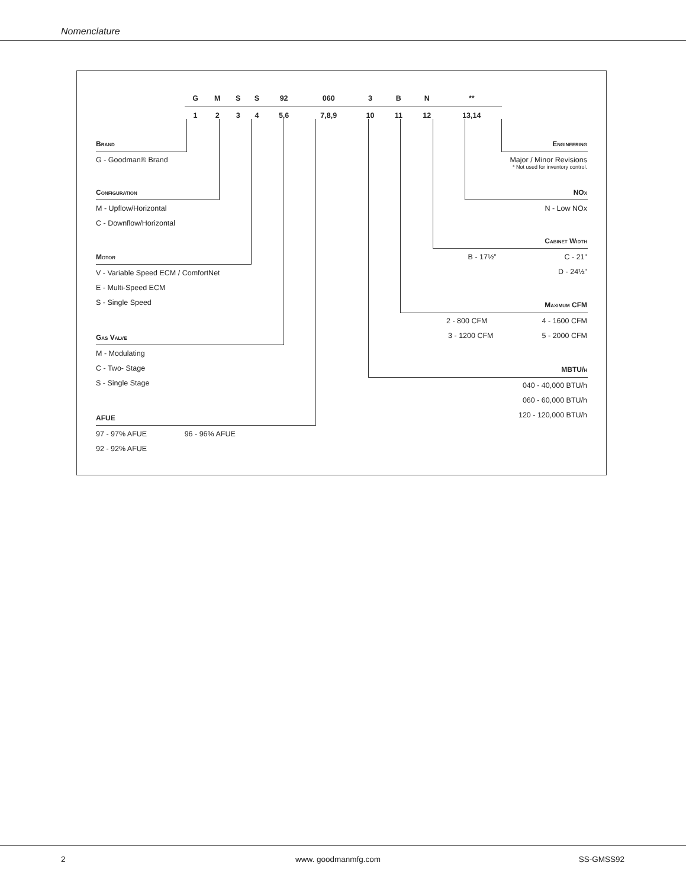Nomenclature
| G | M | S | S | 92 | 060 | 3 | B | N | ** |
| 1 | 2 | 3 | 4 | 5,6 | 7,8,9 | 10 | 11 | 12 | 13,14 |
Brand
G - Goodman® Brand
Configuration
M - Upflow/Horizontal
C - Downflow/Horizontal
Motor
V - Variable Speed ECM / ComfortNet
E - Multi-Speed ECM
S - Single Speed
Gas Valve
M - Modulating
C - Two- Stage
S - Single Stage
AFUE
97 - 97% AFUE 96 - 96% AFUE
92 - 92% AFUE
Engineering
Major / Minor Revisions
* Not used for inventory control.
NOx
N - Low NOx
Cabinet Width
B - 17½” C - 21"
D - 24½"
Maximum CFM
2 - 800 CFM 4 - 1600 CFM
3 - 1200 CFM 5 - 2000 CFM
MBTU/h
040 - 40,000 BTU/h
060 - 60,000 BTU/h
120 - 120,000 BTU/h
2 www. goodmanmfg.com SS-GMSS92